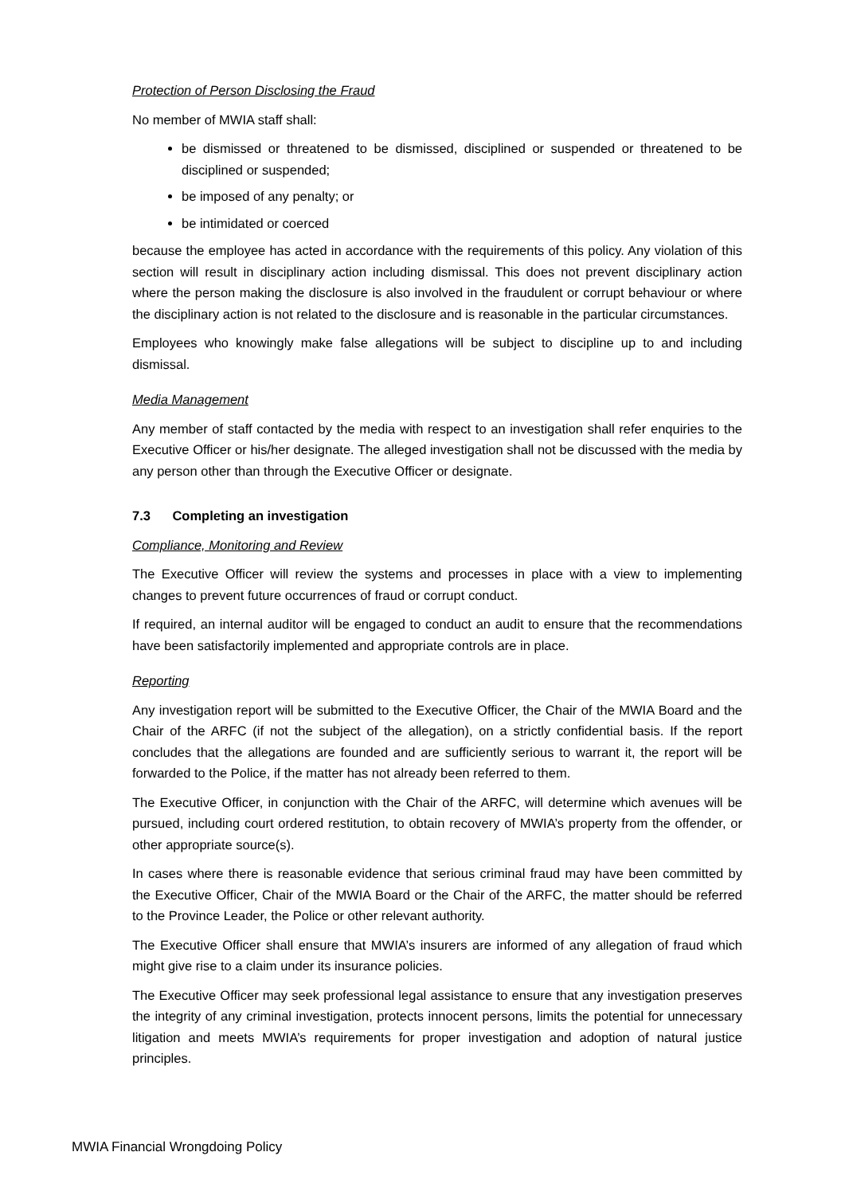Protection of Person Disclosing the Fraud
No member of MWIA staff shall:
be dismissed or threatened to be dismissed, disciplined or suspended or threatened to be disciplined or suspended;
be imposed of any penalty; or
be intimidated or coerced
because the employee has acted in accordance with the requirements of this policy. Any violation of this section will result in disciplinary action including dismissal. This does not prevent disciplinary action where the person making the disclosure is also involved in the fraudulent or corrupt behaviour or where the disciplinary action is not related to the disclosure and is reasonable in the particular circumstances.
Employees who knowingly make false allegations will be subject to discipline up to and including dismissal.
Media Management
Any member of staff contacted by the media with respect to an investigation shall refer enquiries to the Executive Officer or his/her designate. The alleged investigation shall not be discussed with the media by any person other than through the Executive Officer or designate.
7.3 Completing an investigation
Compliance, Monitoring and Review
The Executive Officer will review the systems and processes in place with a view to implementing changes to prevent future occurrences of fraud or corrupt conduct.
If required, an internal auditor will be engaged to conduct an audit to ensure that the recommendations have been satisfactorily implemented and appropriate controls are in place.
Reporting
Any investigation report will be submitted to the Executive Officer, the Chair of the MWIA Board and the Chair of the ARFC (if not the subject of the allegation), on a strictly confidential basis. If the report concludes that the allegations are founded and are sufficiently serious to warrant it, the report will be forwarded to the Police, if the matter has not already been referred to them.
The Executive Officer, in conjunction with the Chair of the ARFC, will determine which avenues will be pursued, including court ordered restitution, to obtain recovery of MWIA’s property from the offender, or other appropriate source(s).
In cases where there is reasonable evidence that serious criminal fraud may have been committed by the Executive Officer, Chair of the MWIA Board or the Chair of the ARFC, the matter should be referred to the Province Leader, the Police or other relevant authority.
The Executive Officer shall ensure that MWIA’s insurers are informed of any allegation of fraud which might give rise to a claim under its insurance policies.
The Executive Officer may seek professional legal assistance to ensure that any investigation preserves the integrity of any criminal investigation, protects innocent persons, limits the potential for unnecessary litigation and meets MWIA’s requirements for proper investigation and adoption of natural justice principles.
MWIA Financial Wrongdoing Policy